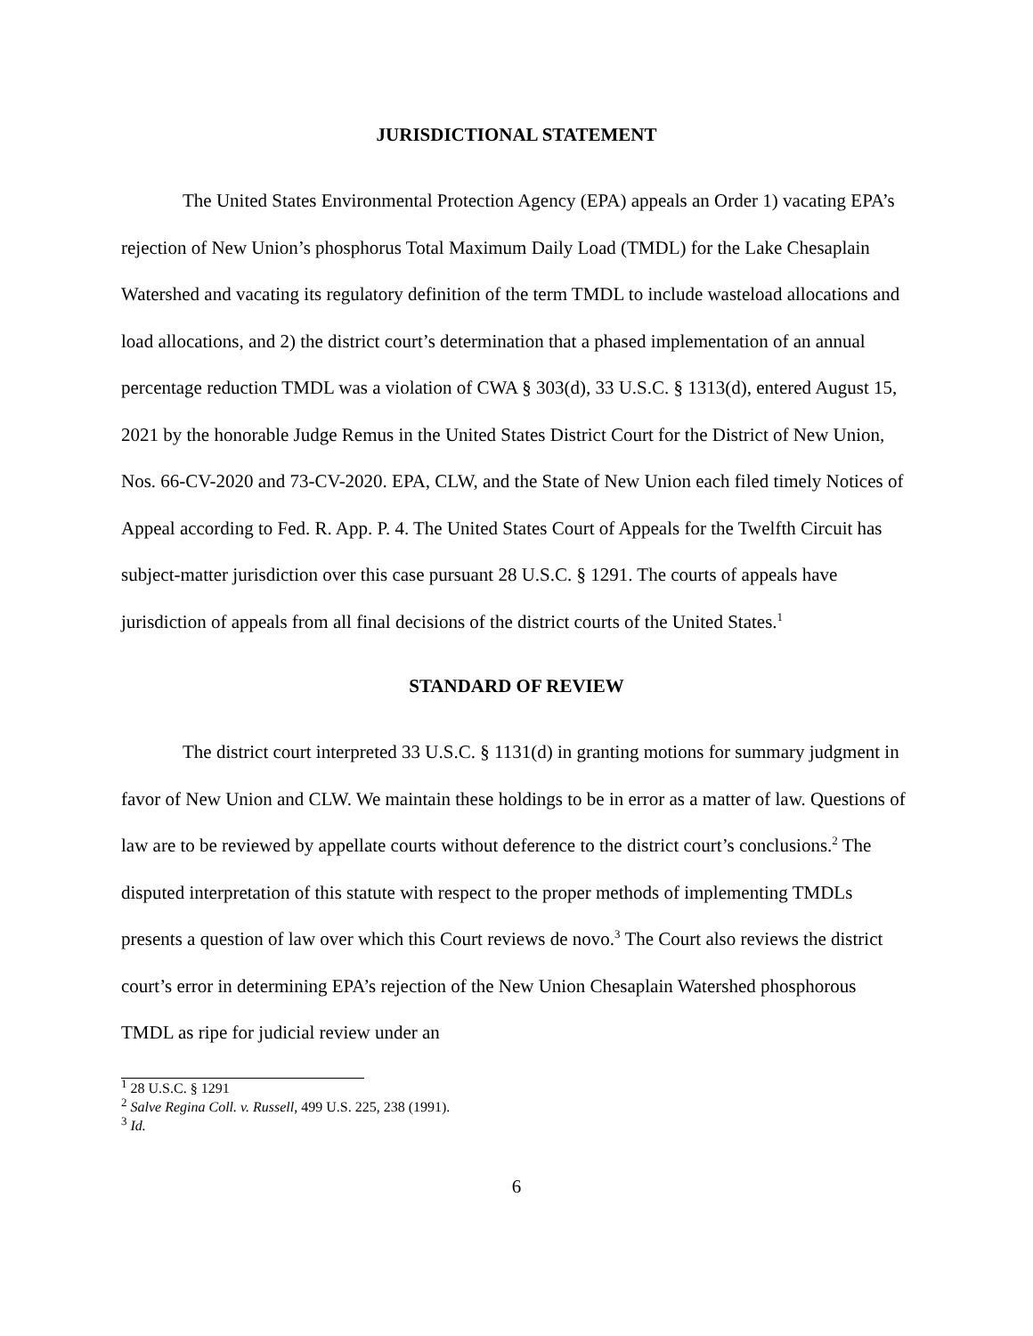JURISDICTIONAL STATEMENT
The United States Environmental Protection Agency (EPA) appeals an Order 1) vacating EPA’s rejection of New Union’s phosphorus Total Maximum Daily Load (TMDL) for the Lake Chesaplain Watershed and vacating its regulatory definition of the term TMDL to include wasteload allocations and load allocations, and 2) the district court’s determination that a phased implementation of an annual percentage reduction TMDL was a violation of CWA § 303(d), 33 U.S.C. § 1313(d), entered August 15, 2021 by the honorable Judge Remus in the United States District Court for the District of New Union, Nos. 66-CV-2020 and 73-CV-2020. EPA, CLW, and the State of New Union each filed timely Notices of Appeal according to Fed. R. App. P. 4. The United States Court of Appeals for the Twelfth Circuit has subject-matter jurisdiction over this case pursuant 28 U.S.C. § 1291. The courts of appeals have jurisdiction of appeals from all final decisions of the district courts of the United States.<sup>1</sup>
STANDARD OF REVIEW
The district court interpreted 33 U.S.C. § 1131(d) in granting motions for summary judgment in favor of New Union and CLW. We maintain these holdings to be in error as a matter of law. Questions of law are to be reviewed by appellate courts without deference to the district court’s conclusions.<sup>2</sup> The disputed interpretation of this statute with respect to the proper methods of implementing TMDLs presents a question of law over which this Court reviews de novo.<sup>3</sup> The Court also reviews the district court’s error in determining EPA’s rejection of the New Union Chesaplain Watershed phosphorous TMDL as ripe for judicial review under an
<sup>1</sup> 28 U.S.C. § 1291
<sup>2</sup> Salve Regina Coll. v. Russell, 499 U.S. 225, 238 (1991).
<sup>3</sup> Id.
6